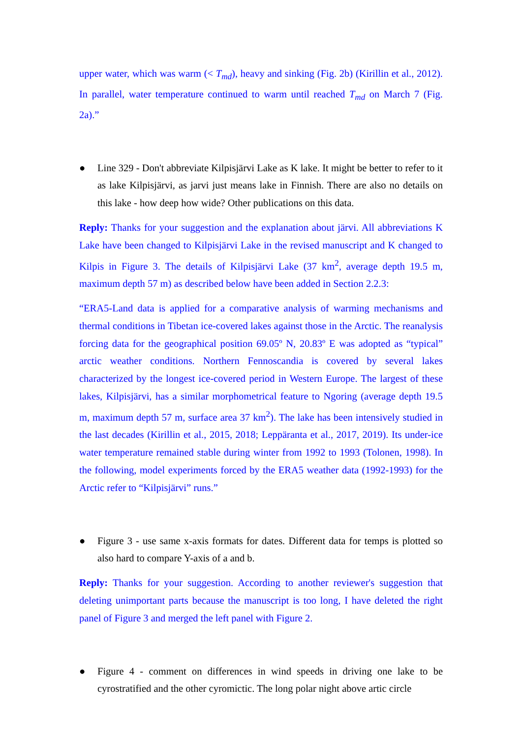upper water, which was warm (< T<sub>md</sub>), heavy and sinking (Fig. 2b) (Kirillin et al., 2012). In parallel, water temperature continued to warm until reached T<sub>md</sub> on March 7 (Fig. 2a).”
● Line 329 - Don't abbreviate Kilpisjärvi Lake as K lake. It might be better to refer to it as lake Kilpisjärvi, as jarvi just means lake in Finnish. There are also no details on this lake - how deep how wide? Other publications on this data.
Reply: Thanks for your suggestion and the explanation about järvi. All abbreviations K Lake have been changed to Kilpisjärvi Lake in the revised manuscript and K changed to Kilpis in Figure 3. The details of Kilpisjärvi Lake (37 km<sup>2</sup>, average depth 19.5 m, maximum depth 57 m) as described below have been added in Section 2.2.3:
“ERA5-Land data is applied for a comparative analysis of warming mechanisms and thermal conditions in Tibetan ice-covered lakes against those in the Arctic. The reanalysis forcing data for the geographical position 69.05º N, 20.83º E was adopted as “typical” arctic weather conditions. Northern Fennoscandia is covered by several lakes characterized by the longest ice-covered period in Western Europe. The largest of these lakes, Kilpisjärvi, has a similar morphometrical feature to Ngoring (average depth 19.5 m, maximum depth 57 m, surface area 37 km<sup>2</sup>). The lake has been intensively studied in the last decades (Kirillin et al., 2015, 2018; Leppäranta et al., 2017, 2019). Its under-ice water temperature remained stable during winter from 1992 to 1993 (Tolonen, 1998). In the following, model experiments forced by the ERA5 weather data (1992-1993) for the Arctic refer to “Kilpisjärvi” runs.”
● Figure 3 - use same x-axis formats for dates. Different data for temps is plotted so also hard to compare Y-axis of a and b.
Reply: Thanks for your suggestion. According to another reviewer's suggestion that deleting unimportant parts because the manuscript is too long, I have deleted the right panel of Figure 3 and merged the left panel with Figure 2.
● Figure 4 - comment on differences in wind speeds in driving one lake to be cyrostratified and the other cyromictic. The long polar night above artic circle